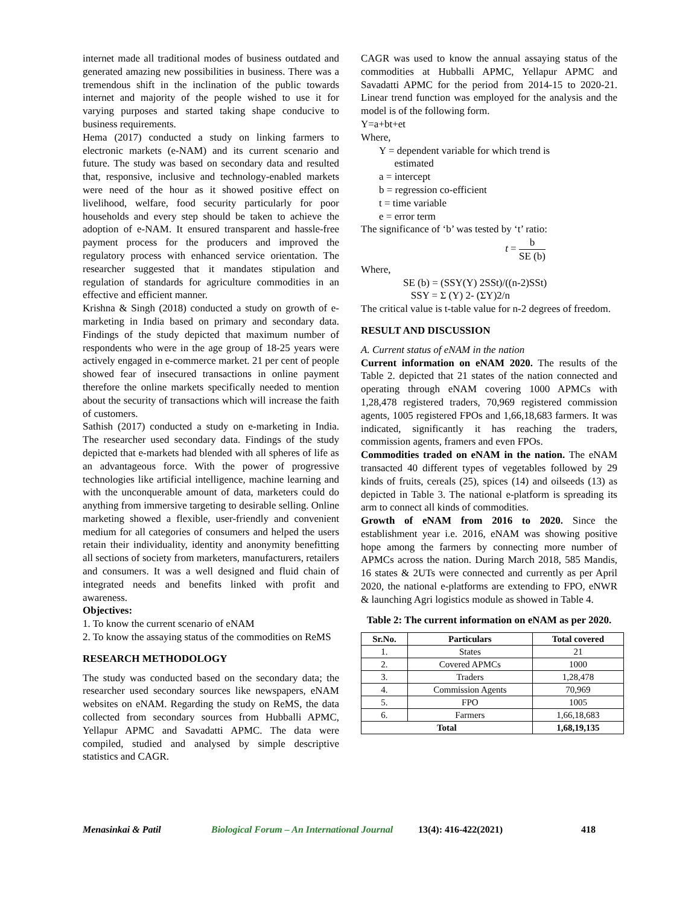internet made all traditional modes of business outdated and generated amazing new possibilities in business. There was a tremendous shift in the inclination of the public towards internet and majority of the people wished to use it for varying purposes and started taking shape conducive to business requirements.
Hema (2017) conducted a study on linking farmers to electronic markets (e-NAM) and its current scenario and future. The study was based on secondary data and resulted that, responsive, inclusive and technology-enabled markets were need of the hour as it showed positive effect on livelihood, welfare, food security particularly for poor households and every step should be taken to achieve the adoption of e-NAM. It ensured transparent and hassle-free payment process for the producers and improved the regulatory process with enhanced service orientation. The researcher suggested that it mandates stipulation and regulation of standards for agriculture commodities in an effective and efficient manner.
Krishna & Singh (2018) conducted a study on growth of e-marketing in India based on primary and secondary data. Findings of the study depicted that maximum number of respondents who were in the age group of 18-25 years were actively engaged in e-commerce market. 21 per cent of people showed fear of insecured transactions in online payment therefore the online markets specifically needed to mention about the security of transactions which will increase the faith of customers.
Sathish (2017) conducted a study on e-marketing in India. The researcher used secondary data. Findings of the study depicted that e-markets had blended with all spheres of life as an advantageous force. With the power of progressive technologies like artificial intelligence, machine learning and with the unconquerable amount of data, marketers could do anything from immersive targeting to desirable selling. Online marketing showed a flexible, user-friendly and convenient medium for all categories of consumers and helped the users retain their individuality, identity and anonymity benefitting all sections of society from marketers, manufacturers, retailers and consumers. It was a well designed and fluid chain of integrated needs and benefits linked with profit and awareness.
Objectives:
1. To know the current scenario of eNAM
2. To know the assaying status of the commodities on ReMS
RESEARCH METHODOLOGY
The study was conducted based on the secondary data; the researcher used secondary sources like newspapers, eNAM websites on eNAM. Regarding the study on ReMS, the data collected from secondary sources from Hubballi APMC, Yellapur APMC and Savadatti APMC. The data were compiled, studied and analysed by simple descriptive statistics and CAGR.
CAGR was used to know the annual assaying status of the commodities at Hubballi APMC, Yellapur APMC and Savadatti APMC for the period from 2014-15 to 2020-21. Linear trend function was employed for the analysis and the model is of the following form.
Y=a+bt+et
Where,
Y = dependent variable for which trend is
estimated
a = intercept
b = regression co-efficient
t = time variable
e = error term
The significance of ‘b’ was tested by ‘t’ ratio:
t = b SE (b)
Where,
SE (b) = (SSY(Y) 2SSt)/((n-2)SSt)
SSY = Σ (Y) 2- (ΣY)2/n
The critical value is t-table value for n-2 degrees of freedom.
RESULT AND DISCUSSION
A. Current status of eNAM in the nation
Current information on eNAM 2020. The results of the Table 2. depicted that 21 states of the nation connected and operating through eNAM covering 1000 APMCs with 1,28,478 registered traders, 70,969 registered commission agents, 1005 registered FPOs and 1,66,18,683 farmers. It was indicated, significantly it has reaching the traders, commission agents, framers and even FPOs.
Commodities traded on eNAM in the nation. The eNAM transacted 40 different types of vegetables followed by 29 kinds of fruits, cereals (25), spices (14) and oilseeds (13) as depicted in Table 3. The national e-platform is spreading its arm to connect all kinds of commodities.
Growth of eNAM from 2016 to 2020. Since the establishment year i.e. 2016, eNAM was showing positive hope among the farmers by connecting more number of APMCs across the nation. During March 2018, 585 Mandis, 16 states & 2UTs were connected and currently as per April 2020, the national e-platforms are extending to FPO, eNWR & launching Agri logistics module as showed in Table 4.
Table 2: The current information on eNAM as per 2020.
| Sr.No. | Particulars | Total covered |
| --- | --- | --- |
| 1. | States | 21 |
| 2. | Covered APMCs | 1000 |
| 3. | Traders | 1,28,478 |
| 4. | Commission Agents | 70,969 |
| 5. | FPO | 1005 |
| 6. | Farmers | 1,66,18,683 |
| Total | | 1,68,19,135 |
Menasinkai & Patil Biological Forum – An International Journal 13(4): 416-422(2021) 418